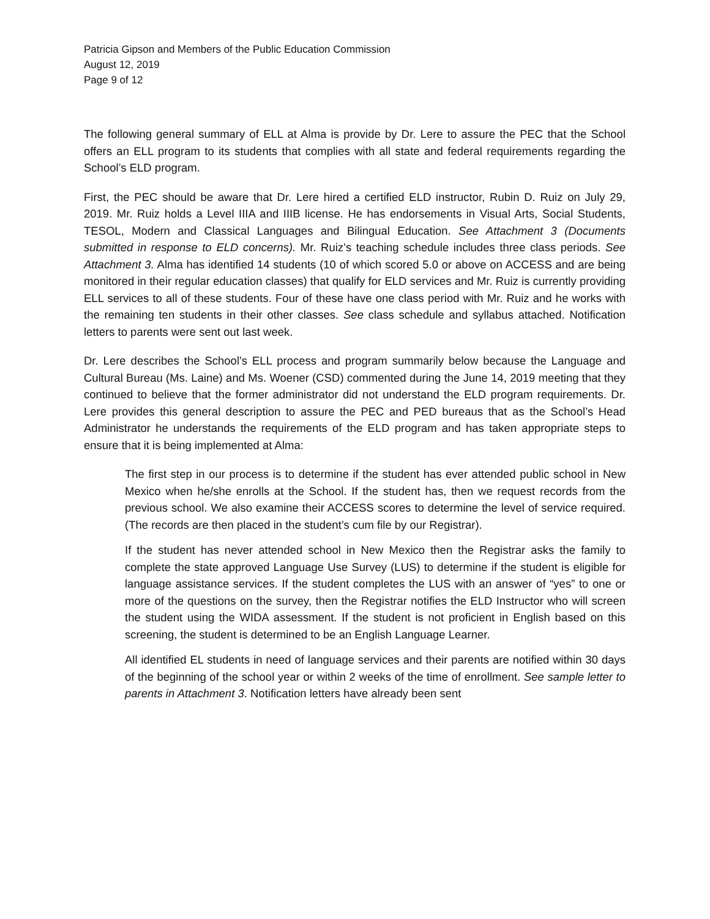Patricia Gipson and Members of the Public Education Commission
August 12, 2019
Page 9 of 12
The following general summary of ELL at Alma is provide by Dr. Lere to assure the PEC that the School offers an ELL program to its students that complies with all state and federal requirements regarding the School’s ELD program.
First, the PEC should be aware that Dr. Lere hired a certified ELD instructor, Rubin D. Ruiz on July 29, 2019. Mr. Ruiz holds a Level IIIA and IIIB license. He has endorsements in Visual Arts, Social Students, TESOL, Modern and Classical Languages and Bilingual Education. See Attachment 3 (Documents submitted in response to ELD concerns). Mr. Ruiz’s teaching schedule includes three class periods. See Attachment 3. Alma has identified 14 students (10 of which scored 5.0 or above on ACCESS and are being monitored in their regular education classes) that qualify for ELD services and Mr. Ruiz is currently providing ELL services to all of these students. Four of these have one class period with Mr. Ruiz and he works with the remaining ten students in their other classes. See class schedule and syllabus attached. Notification letters to parents were sent out last week.
Dr. Lere describes the School’s ELL process and program summarily below because the Language and Cultural Bureau (Ms. Laine) and Ms. Woener (CSD) commented during the June 14, 2019 meeting that they continued to believe that the former administrator did not understand the ELD program requirements. Dr. Lere provides this general description to assure the PEC and PED bureaus that as the School’s Head Administrator he understands the requirements of the ELD program and has taken appropriate steps to ensure that it is being implemented at Alma:
The first step in our process is to determine if the student has ever attended public school in New Mexico when he/she enrolls at the School. If the student has, then we request records from the previous school. We also examine their ACCESS scores to determine the level of service required. (The records are then placed in the student’s cum file by our Registrar).
If the student has never attended school in New Mexico then the Registrar asks the family to complete the state approved Language Use Survey (LUS) to determine if the student is eligible for language assistance services. If the student completes the LUS with an answer of “yes” to one or more of the questions on the survey, then the Registrar notifies the ELD Instructor who will screen the student using the WIDA assessment. If the student is not proficient in English based on this screening, the student is determined to be an English Language Learner.
All identified EL students in need of language services and their parents are notified within 30 days of the beginning of the school year or within 2 weeks of the time of enrollment. See sample letter to parents in Attachment 3. Notification letters have already been sent